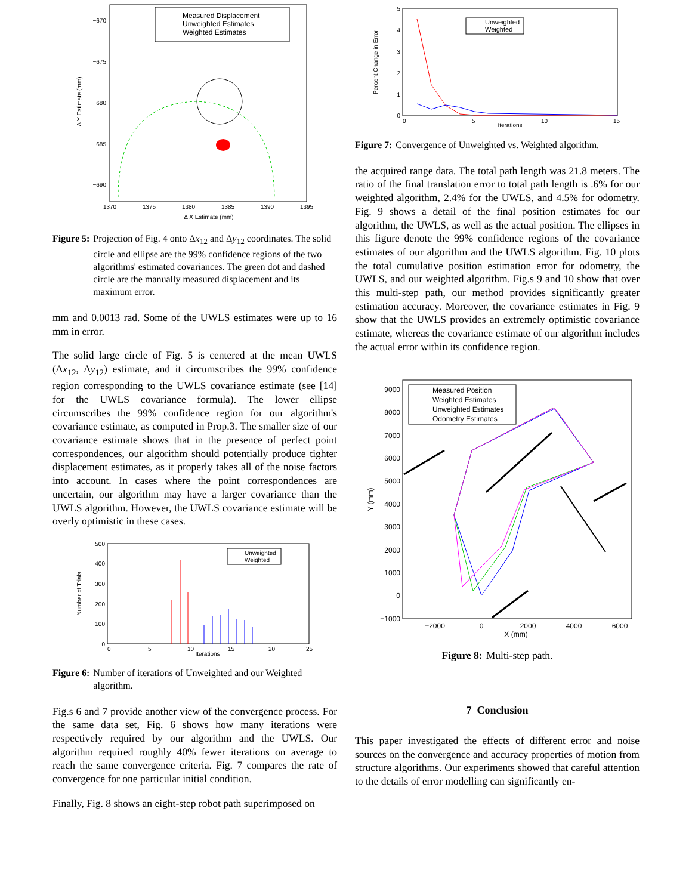Measured Displacement
Unweighted Estimates
Weighted Estimates
−670
−675
−680
−685
−690
1370
1375
1380
1385
1390
1395
Δ X Estimate (mm)
Δ Y Estimate (mm)
Figure 5: Projection of Fig. 4 onto Δx<sub>12</sub> and Δy<sub>12</sub> coordinates. The solid circle and ellipse are the 99% confidence regions of the two algorithms' estimated covariances. The green dot and dashed circle are the manually measured displacement and its maximum error.
mm and 0.0013 rad. Some of the UWLS estimates were up to 16 mm in error.
The solid large circle of Fig. 5 is centered at the mean UWLS (Δx<sub>12</sub>, Δy<sub>12</sub>) estimate, and it circumscribes the 99% confidence region corresponding to the UWLS covariance estimate (see [14] for the UWLS covariance formula). The lower ellipse circumscribes the 99% confidence region for our algorithm's covariance estimate, as computed in Prop.3. The smaller size of our covariance estimate shows that in the presence of perfect point correspondences, our algorithm should potentially produce tighter displacement estimates, as it properly takes all of the noise factors into account. In cases where the point correspondences are uncertain, our algorithm may have a larger covariance than the UWLS algorithm. However, the UWLS covariance estimate will be overly optimistic in these cases.
Unweighted
Weighted
500
400
300
200
100
0
0
5
10
15
20
25
Iterations
Number of Trials
Figure 6: Number of iterations of Unweighted and our Weighted algorithm.
Fig.s 6 and 7 provide another view of the convergence process. For the same data set, Fig. 6 shows how many iterations were respectively required by our algorithm and the UWLS. Our algorithm required roughly 40% fewer iterations on average to reach the same convergence criteria. Fig. 7 compares the rate of convergence for one particular initial condition.
Finally, Fig. 8 shows an eight-step robot path superimposed on
Unweighted
Weighted
5
4
3
2
1
0
0
5
10
15
Iterations
Percent Change in Error
Figure 7: Convergence of Unweighted vs. Weighted algorithm.
the acquired range data. The total path length was 21.8 meters. The ratio of the final translation error to total path length is .6% for our weighted algorithm, 2.4% for the UWLS, and 4.5% for odometry. Fig. 9 shows a detail of the final position estimates for our algorithm, the UWLS, as well as the actual position. The ellipses in this figure denote the 99% confidence regions of the covariance estimates of our algorithm and the UWLS algorithm. Fig. 10 plots the total cumulative position estimation error for odometry, the UWLS, and our weighted algorithm. Fig.s 9 and 10 show that over this multi-step path, our method provides significantly greater estimation accuracy. Moreover, the covariance estimates in Fig. 9 show that the UWLS provides an extremely optimistic covariance estimate, whereas the covariance estimate of our algorithm includes the actual error within its confidence region.
Measured Position
Weighted Estimates
Unweighted Estimates
Odometry Estimates
9000
8000
7000
6000
5000
4000
3000
2000
1000
0
−1000
−2000
0
2000
4000
6000
X (mm)
Y (mm)
Figure 8: Multi-step path.
7 Conclusion
This paper investigated the effects of different error and noise sources on the convergence and accuracy properties of motion from structure algorithms. Our experiments showed that careful attention to the details of error modelling can significantly en-